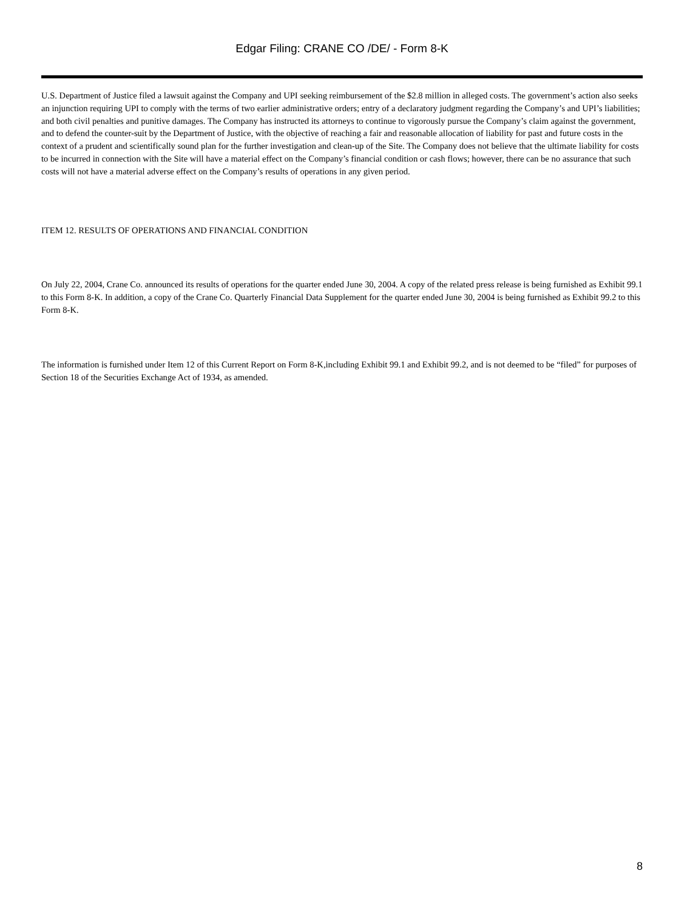Edgar Filing: CRANE CO /DE/ - Form 8-K
U.S. Department of Justice filed a lawsuit against the Company and UPI seeking reimbursement of the $2.8 million in alleged costs. The government’s action also seeks an injunction requiring UPI to comply with the terms of two earlier administrative orders; entry of a declaratory judgment regarding the Company’s and UPI’s liabilities; and both civil penalties and punitive damages. The Company has instructed its attorneys to continue to vigorously pursue the Company’s claim against the government, and to defend the counter-suit by the Department of Justice, with the objective of reaching a fair and reasonable allocation of liability for past and future costs in the context of a prudent and scientifically sound plan for the further investigation and clean-up of the Site. The Company does not believe that the ultimate liability for costs to be incurred in connection with the Site will have a material effect on the Company’s financial condition or cash flows; however, there can be no assurance that such costs will not have a material adverse effect on the Company’s results of operations in any given period.
ITEM 12. RESULTS OF OPERATIONS AND FINANCIAL CONDITION
On July 22, 2004, Crane Co. announced its results of operations for the quarter ended June 30, 2004. A copy of the related press release is being furnished as Exhibit 99.1 to this Form 8-K. In addition, a copy of the Crane Co. Quarterly Financial Data Supplement for the quarter ended June 30, 2004 is being furnished as Exhibit 99.2 to this Form 8-K.
The information is furnished under Item 12 of this Current Report on Form 8-K,including Exhibit 99.1 and Exhibit 99.2, and is not deemed to be “filed” for purposes of Section 18 of the Securities Exchange Act of 1934, as amended.
8